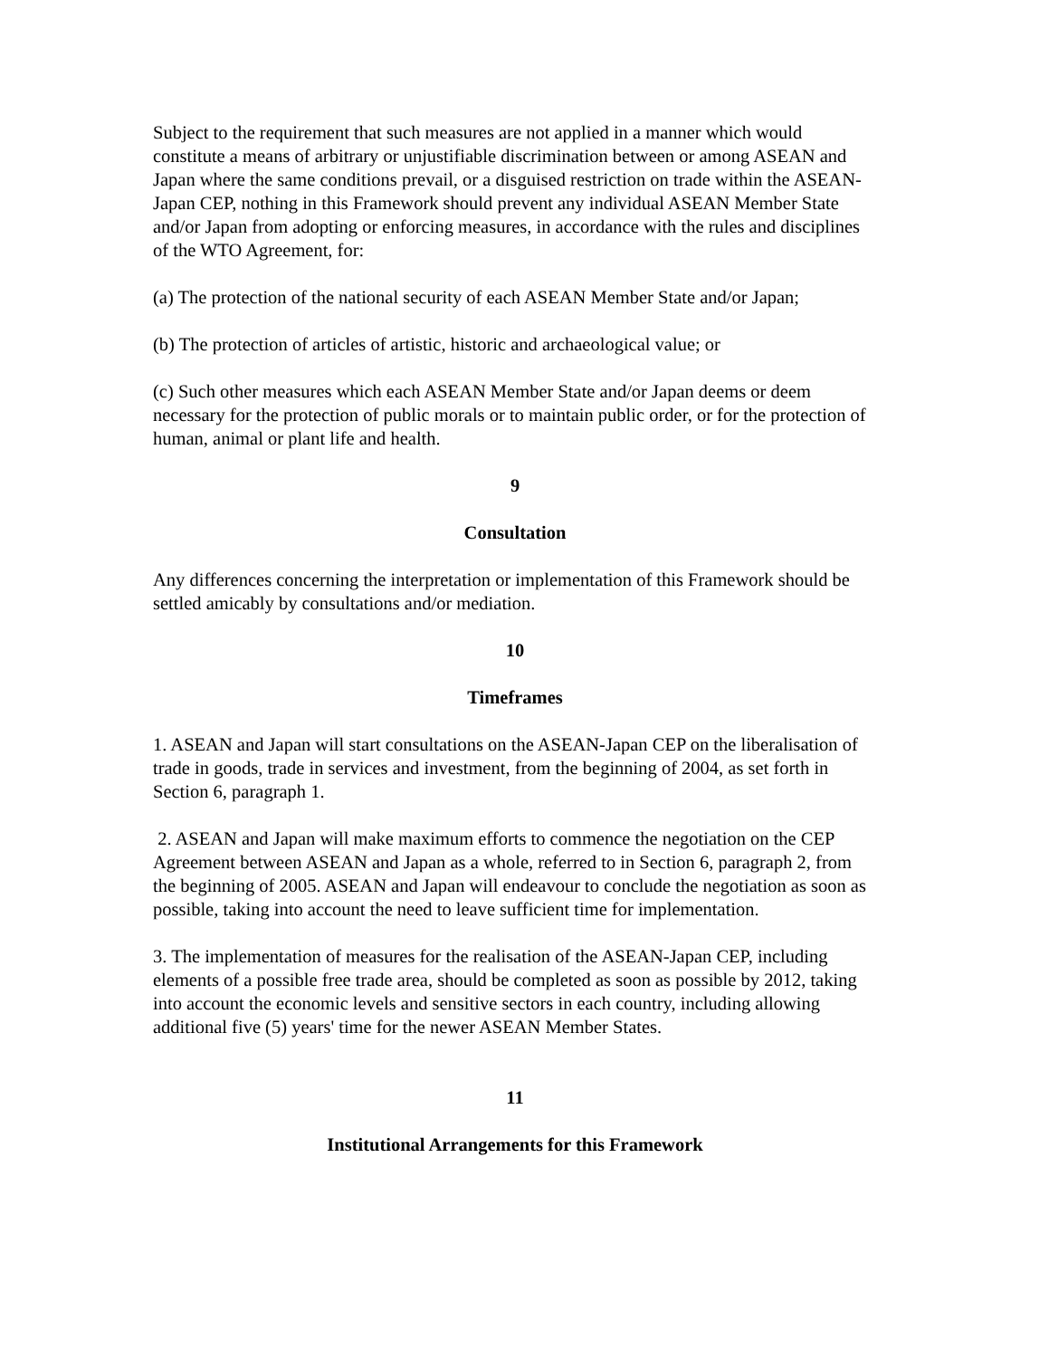Subject to the requirement that such measures are not applied in a manner which would constitute a means of arbitrary or unjustifiable discrimination between or among ASEAN and Japan where the same conditions prevail, or a disguised restriction on trade within the ASEAN-Japan CEP, nothing in this Framework should prevent any individual ASEAN Member State and/or Japan from adopting or enforcing measures, in accordance with the rules and disciplines of the WTO Agreement, for:
(a) The protection of the national security of each ASEAN Member State and/or Japan;
(b) The protection of articles of artistic, historic and archaeological value; or
(c) Such other measures which each ASEAN Member State and/or Japan deems or deem necessary for the protection of public morals or to maintain public order, or for the protection of human, animal or plant life and health.
9
Consultation
Any differences concerning the interpretation or implementation of this Framework should be settled amicably by consultations and/or mediation.
10
Timeframes
1. ASEAN and Japan will start consultations on the ASEAN-Japan CEP on the liberalisation of trade in goods, trade in services and investment, from the beginning of 2004, as set forth in Section 6, paragraph 1.
2. ASEAN and Japan will make maximum efforts to commence the negotiation on the CEP Agreement between ASEAN and Japan as a whole, referred to in Section 6, paragraph 2, from the beginning of 2005. ASEAN and Japan will endeavour to conclude the negotiation as soon as possible, taking into account the need to leave sufficient time for implementation.
3. The implementation of measures for the realisation of the ASEAN-Japan CEP, including elements of a possible free trade area, should be completed as soon as possible by 2012, taking into account the economic levels and sensitive sectors in each country, including allowing additional five (5) years' time for the newer ASEAN Member States.
11
Institutional Arrangements for this Framework